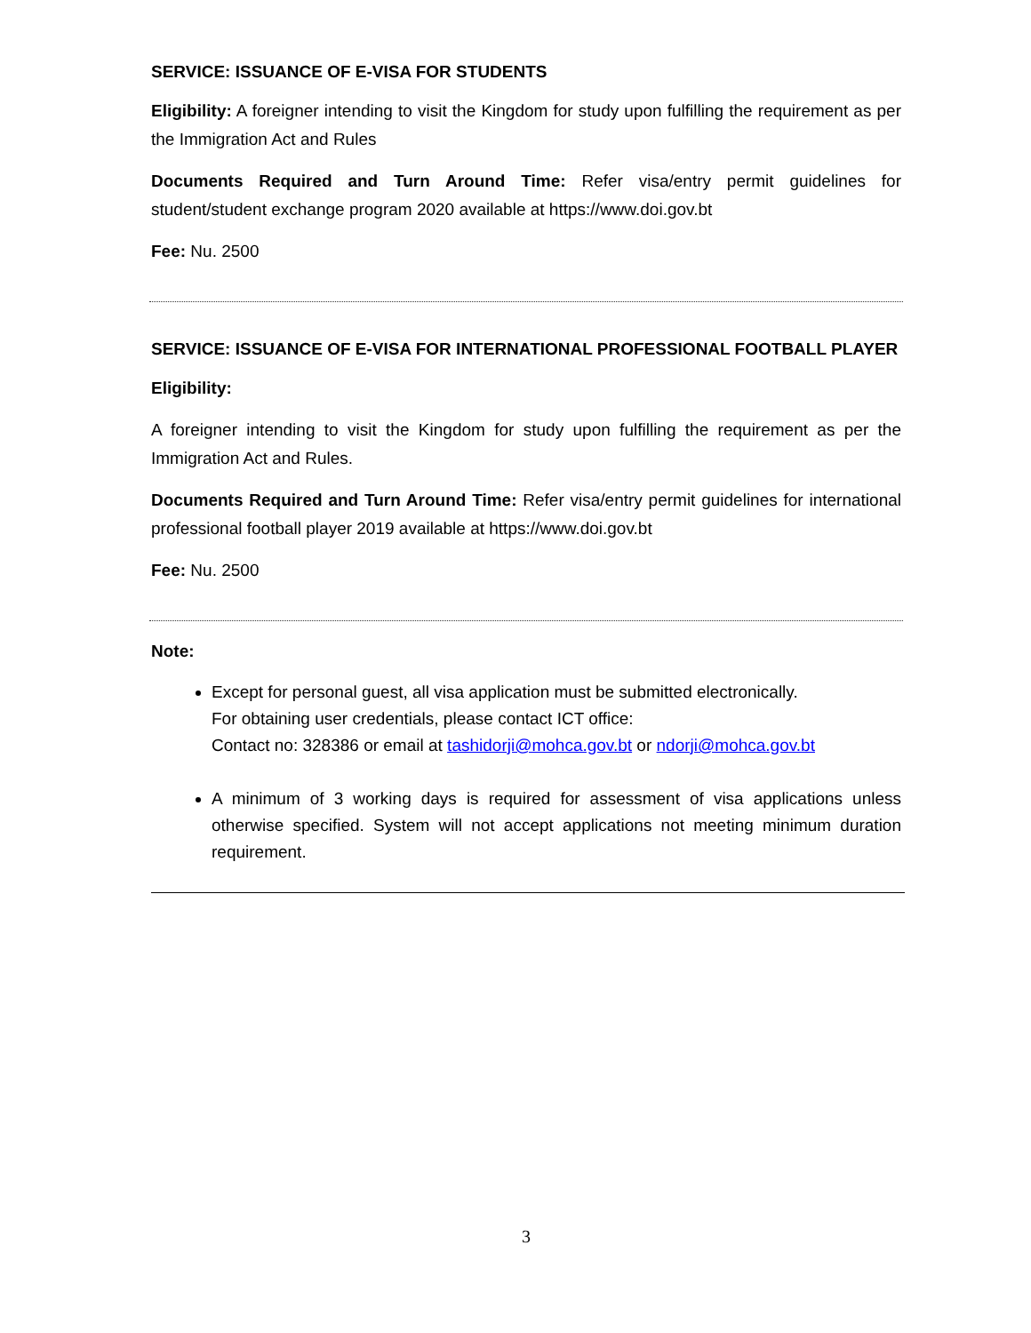SERVICE: ISSUANCE OF E-VISA FOR STUDENTS
Eligibility: A foreigner intending to visit the Kingdom for study upon fulfilling the requirement as per the Immigration Act and Rules
Documents Required and Turn Around Time: Refer visa/entry permit guidelines for student/student exchange program 2020 available at https://www.doi.gov.bt
Fee: Nu. 2500
SERVICE: ISSUANCE OF E-VISA FOR INTERNATIONAL PROFESSIONAL FOOTBALL PLAYER
Eligibility:
A foreigner intending to visit the Kingdom for study upon fulfilling the requirement as per the Immigration Act and Rules.
Documents Required and Turn Around Time: Refer visa/entry permit guidelines for international professional football player 2019 available at https://www.doi.gov.bt
Fee: Nu. 2500
Note:
Except for personal guest, all visa application must be submitted electronically.
For obtaining user credentials, please contact ICT office:
Contact no: 328386 or email at tashidorji@mohca.gov.bt or ndorji@mohca.gov.bt
A minimum of 3 working days is required for assessment of visa applications unless otherwise specified. System will not accept applications not meeting minimum duration requirement.
3